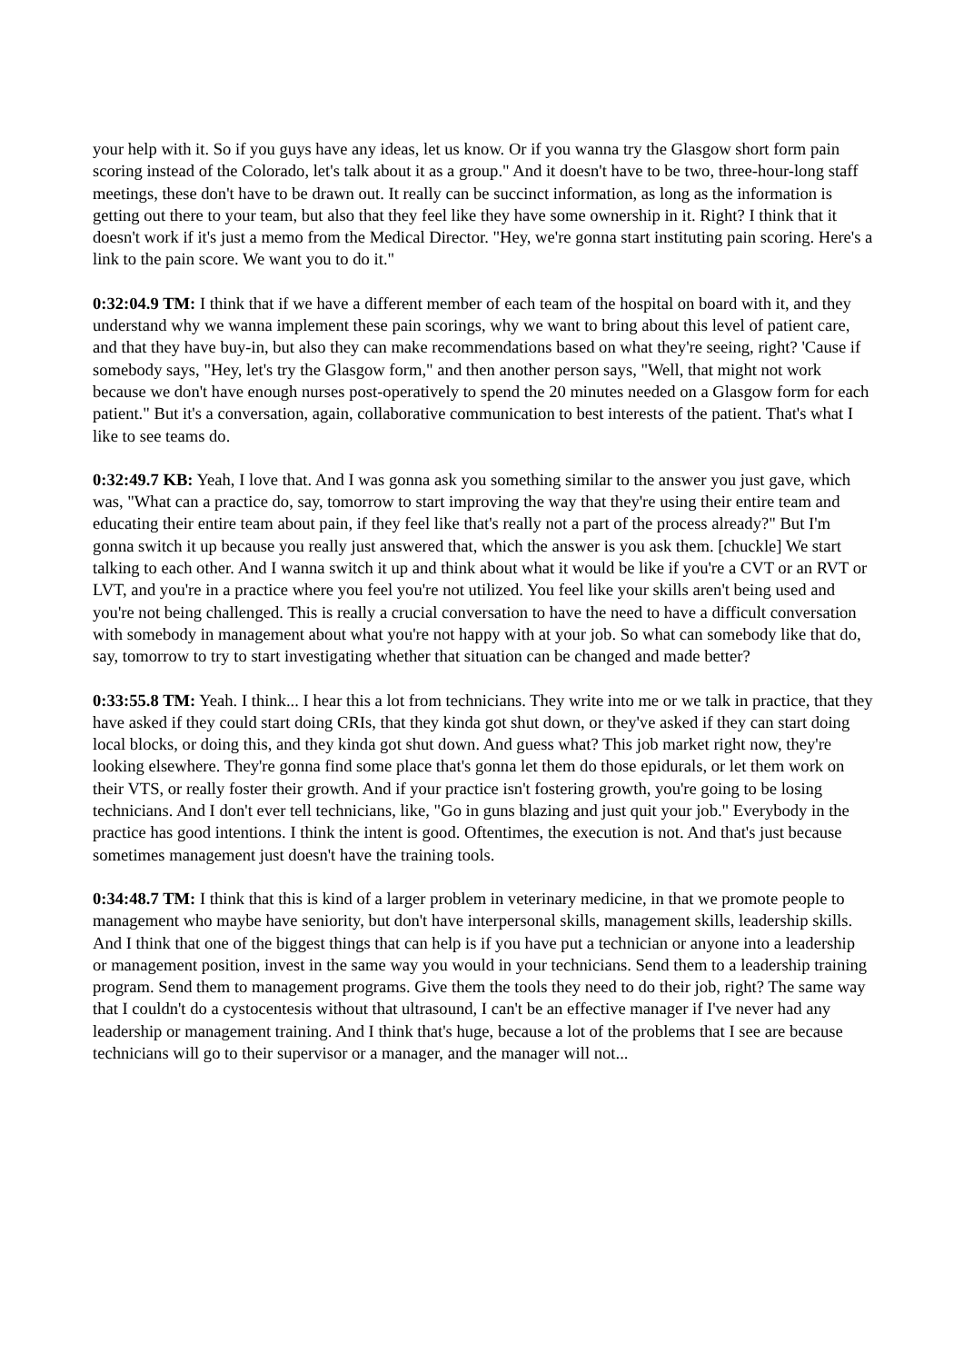your help with it. So if you guys have any ideas, let us know. Or if you wanna try the Glasgow short form pain scoring instead of the Colorado, let's talk about it as a group." And it doesn't have to be two, three-hour-long staff meetings, these don't have to be drawn out. It really can be succinct information, as long as the information is getting out there to your team, but also that they feel like they have some ownership in it. Right? I think that it doesn't work if it's just a memo from the Medical Director. "Hey, we're gonna start instituting pain scoring. Here's a link to the pain score. We want you to do it."
0:32:04.9 TM: I think that if we have a different member of each team of the hospital on board with it, and they understand why we wanna implement these pain scorings, why we want to bring about this level of patient care, and that they have buy-in, but also they can make recommendations based on what they're seeing, right? 'Cause if somebody says, "Hey, let's try the Glasgow form," and then another person says, "Well, that might not work because we don't have enough nurses post-operatively to spend the 20 minutes needed on a Glasgow form for each patient." But it's a conversation, again, collaborative communication to best interests of the patient. That's what I like to see teams do.
0:32:49.7 KB: Yeah, I love that. And I was gonna ask you something similar to the answer you just gave, which was, "What can a practice do, say, tomorrow to start improving the way that they're using their entire team and educating their entire team about pain, if they feel like that's really not a part of the process already?" But I'm gonna switch it up because you really just answered that, which the answer is you ask them. [chuckle] We start talking to each other. And I wanna switch it up and think about what it would be like if you're a CVT or an RVT or LVT, and you're in a practice where you feel you're not utilized. You feel like your skills aren't being used and you're not being challenged. This is really a crucial conversation to have the need to have a difficult conversation with somebody in management about what you're not happy with at your job. So what can somebody like that do, say, tomorrow to try to start investigating whether that situation can be changed and made better?
0:33:55.8 TM: Yeah. I think... I hear this a lot from technicians. They write into me or we talk in practice, that they have asked if they could start doing CRIs, that they kinda got shut down, or they've asked if they can start doing local blocks, or doing this, and they kinda got shut down. And guess what? This job market right now, they're looking elsewhere. They're gonna find some place that's gonna let them do those epidurals, or let them work on their VTS, or really foster their growth. And if your practice isn't fostering growth, you're going to be losing technicians. And I don't ever tell technicians, like, "Go in guns blazing and just quit your job." Everybody in the practice has good intentions. I think the intent is good. Oftentimes, the execution is not. And that's just because sometimes management just doesn't have the training tools.
0:34:48.7 TM: I think that this is kind of a larger problem in veterinary medicine, in that we promote people to management who maybe have seniority, but don't have interpersonal skills, management skills, leadership skills. And I think that one of the biggest things that can help is if you have put a technician or anyone into a leadership or management position, invest in the same way you would in your technicians. Send them to a leadership training program. Send them to management programs. Give them the tools they need to do their job, right? The same way that I couldn't do a cystocentesis without that ultrasound, I can't be an effective manager if I've never had any leadership or management training. And I think that's huge, because a lot of the problems that I see are because technicians will go to their supervisor or a manager, and the manager will not...